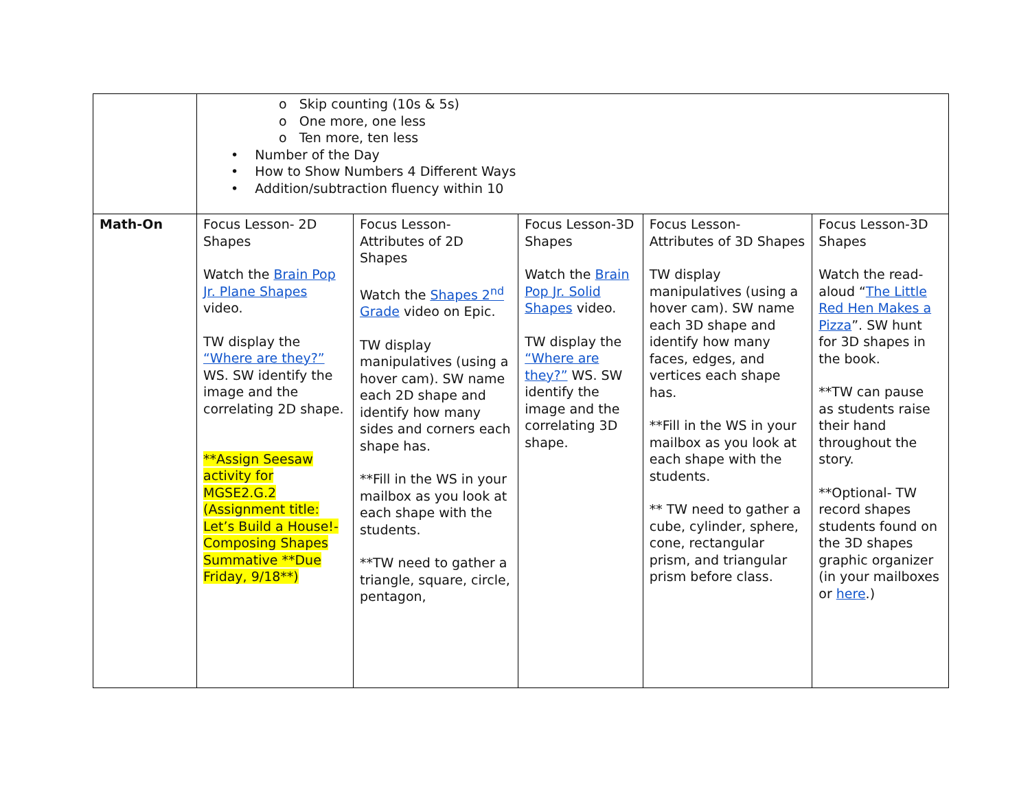| | o Skip counting (10s & 5s) o One more, one less o Ten more, ten less • Number of the Day • How to Show Numbers 4 Different Ways • Addition/subtraction fluency within 10 | | | | |
| Math-On | Focus Lesson- 2D Shapes Watch the Brain Pop Jr. Plane Shapes video. TW display the “Where are they?” WS. SW identify the image and the correlating 2D shape. **Assign Seesaw activity for MGSE2.G.2 (Assignment title: Let’s Build a House!- Composing Shapes Summative **Due Friday, 9/18**) | Focus Lesson- Attributes of 2D Shapes Watch the Shapes 2<sup>nd</sup> Grade video on Epic. TW display manipulatives (using a hover cam). SW name each 2D shape and identify how many sides and corners each shape has. **Fill in the WS in your mailbox as you look at each shape with the students. **TW need to gather a triangle, square, circle, pentagon, | Focus Lesson-3D Shapes Watch the Brain Pop Jr. Solid Shapes video. TW display the “Where are they?” WS. SW identify the image and the correlating 3D shape. | Focus Lesson- Attributes of 3D Shapes TW display manipulatives (using a hover cam). SW name each 3D shape and identify how many faces, edges, and vertices each shape has. **Fill in the WS in your mailbox as you look at each shape with the students. ** TW need to gather a cube, cylinder, sphere, cone, rectangular prism, and triangular prism before class. | Focus Lesson-3D Shapes Watch the read-aloud “ The Little Red Hen Makes a Pizza ”. SW hunt for 3D shapes in the book. **TW can pause as students raise their hand throughout the story. **Optional- TW record shapes students found on the 3D shapes graphic organizer (in your mailboxes or here .) |